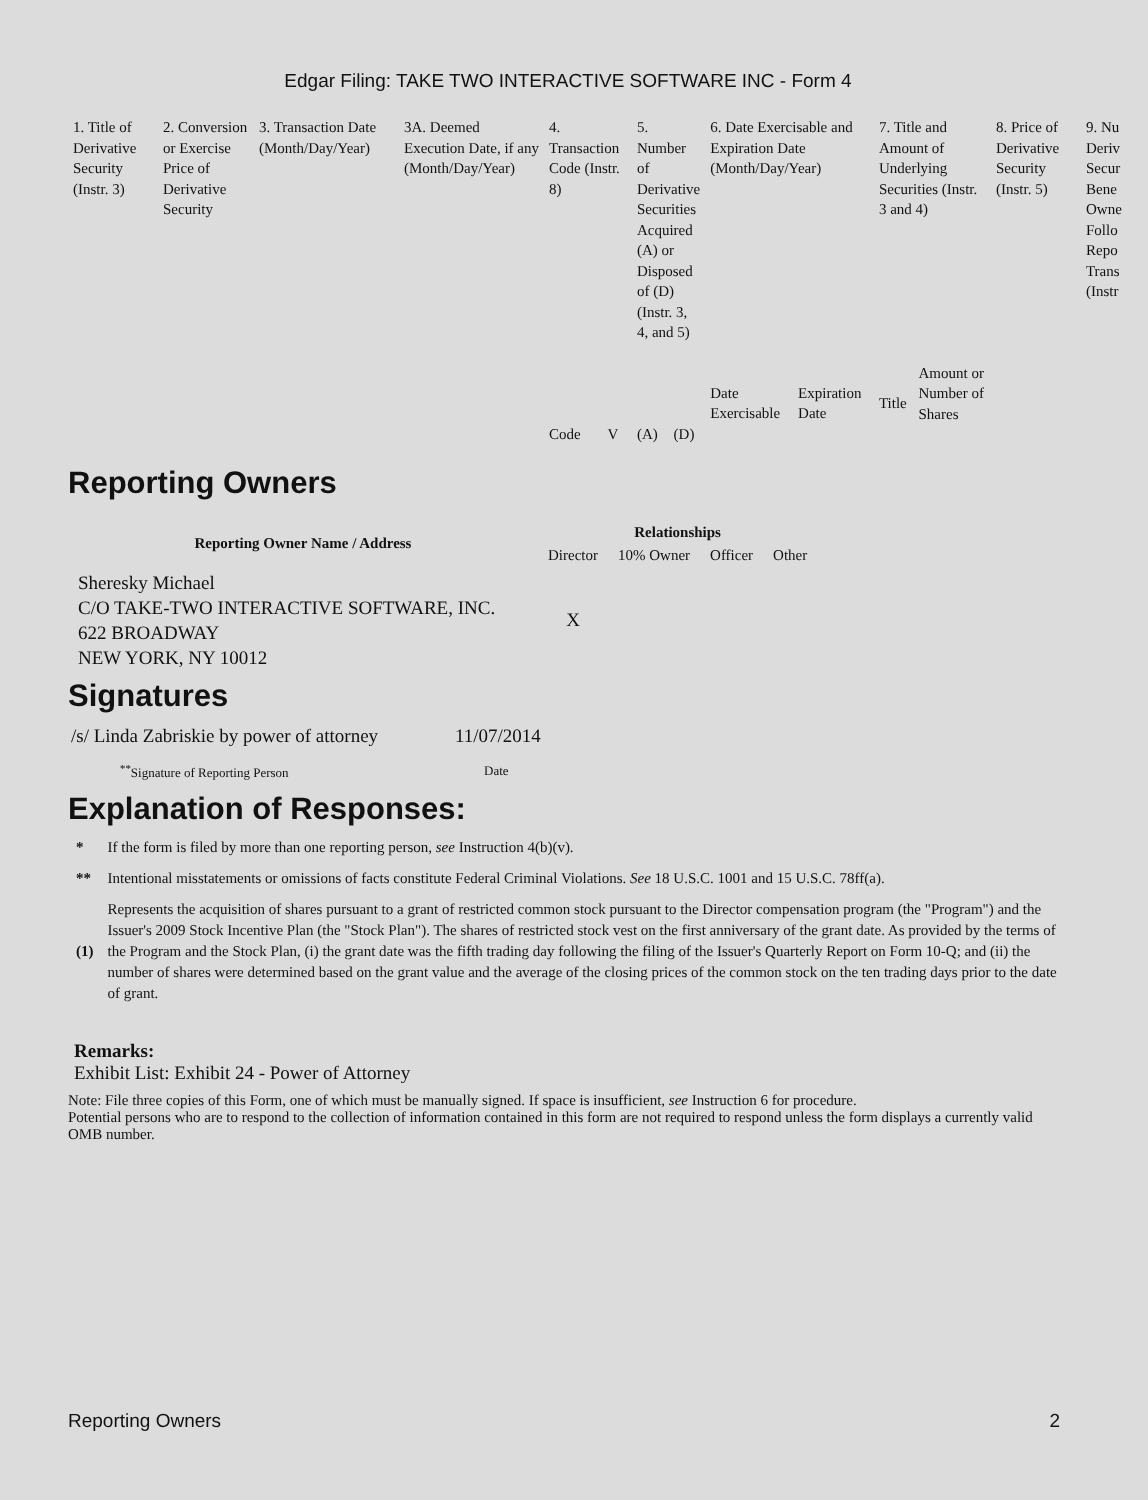Edgar Filing: TAKE TWO INTERACTIVE SOFTWARE INC - Form 4
| 1. Title of Derivative Security (Instr. 3) | 2. Conversion or Exercise Price of Derivative Security | 3. Transaction Date (Month/Day/Year) | 3A. Deemed Execution Date, if any (Month/Day/Year) | 4. Transaction Code (Instr. 8) | | 5. Number of Derivative Securities Acquired (A) or Disposed of (D) (Instr. 3, 4, and 5) | | 6. Date Exercisable and Expiration Date (Month/Day/Year) | | 7. Title and Amount of Underlying Securities (Instr. 3 and 4) | | 8. Price of Derivative Security (Instr. 5) | 9. Nu Deriv Secur Bene Owne Follo Repo Trans (Instr |
| | | | | | | | | Date Exercisable | Expiration Date | Title | Amount or Number of Shares | | |
| | | | | Code | V | (A) | (D) | | | | | | |
Reporting Owners
| Reporting Owner Name / Address | Relationships | | | |
| --- | --- | --- | --- | --- |
| | Director | 10% Owner | Officer | Other |
| Sheresky Michael C/O TAKE-TWO INTERACTIVE SOFTWARE, INC. 622 BROADWAY NEW YORK, NY 10012 | X | | | |
Signatures
| /s/ Linda Zabriskie by power of attorney | 11/07/2014 |
| <sup>**</sup> Signature of Reporting Person | Date |
Explanation of Responses:
| * | If the form is filed by more than one reporting person, see Instruction 4(b)(v). |
| ** | Intentional misstatements or omissions of facts constitute Federal Criminal Violations. See 18 U.S.C. 1001 and 15 U.S.C. 78ff(a). |
| (1) | Represents the acquisition of shares pursuant to a grant of restricted common stock pursuant to the Director compensation program (the "Program") and the Issuer's 2009 Stock Incentive Plan (the "Stock Plan"). The shares of restricted stock vest on the first anniversary of the grant date. As provided by the terms of the Program and the Stock Plan, (i) the grant date was the fifth trading day following the filing of the Issuer's Quarterly Report on Form 10-Q; and (ii) the number of shares were determined based on the grant value and the average of the closing prices of the common stock on the ten trading days prior to the date of grant. |
Remarks:
Exhibit List: Exhibit 24 - Power of Attorney
Note: File three copies of this Form, one of which must be manually signed. If space is insufficient, see Instruction 6 for procedure.
Potential persons who are to respond to the collection of information contained in this form are not required to respond unless the form displays a currently valid OMB number.
Reporting Owners 2